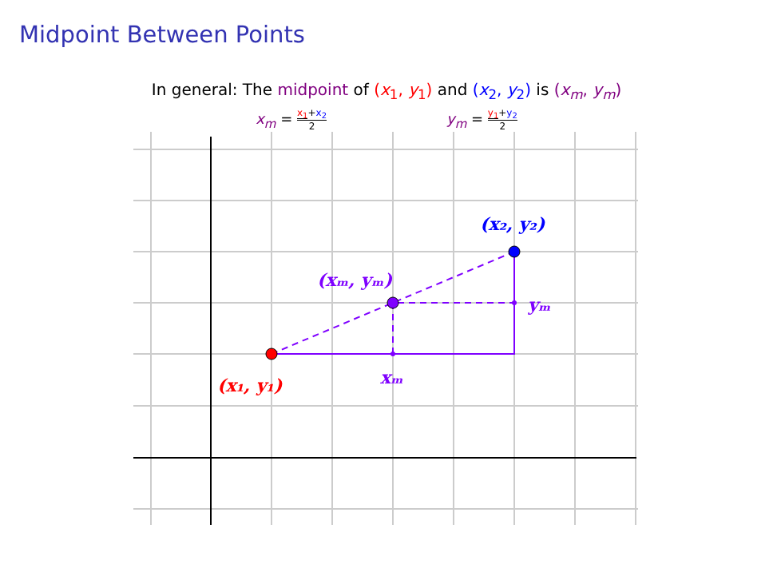Midpoint Between Points
In general: The midpoint of (x<sub>1</sub>, y<sub>1</sub>) and (x<sub>2</sub>, y<sub>2</sub>) is (x<sub>m</sub>, y<sub>m</sub>)
x<sub>m</sub> = x<sub>1</sub>+x<sub>2</sub> 2
y<sub>m</sub> = y<sub>1</sub>+y<sub>2</sub> 2
(x₁, y₁)
(x₂, y₂)
(xₘ, yₘ)
xₘ
yₘ